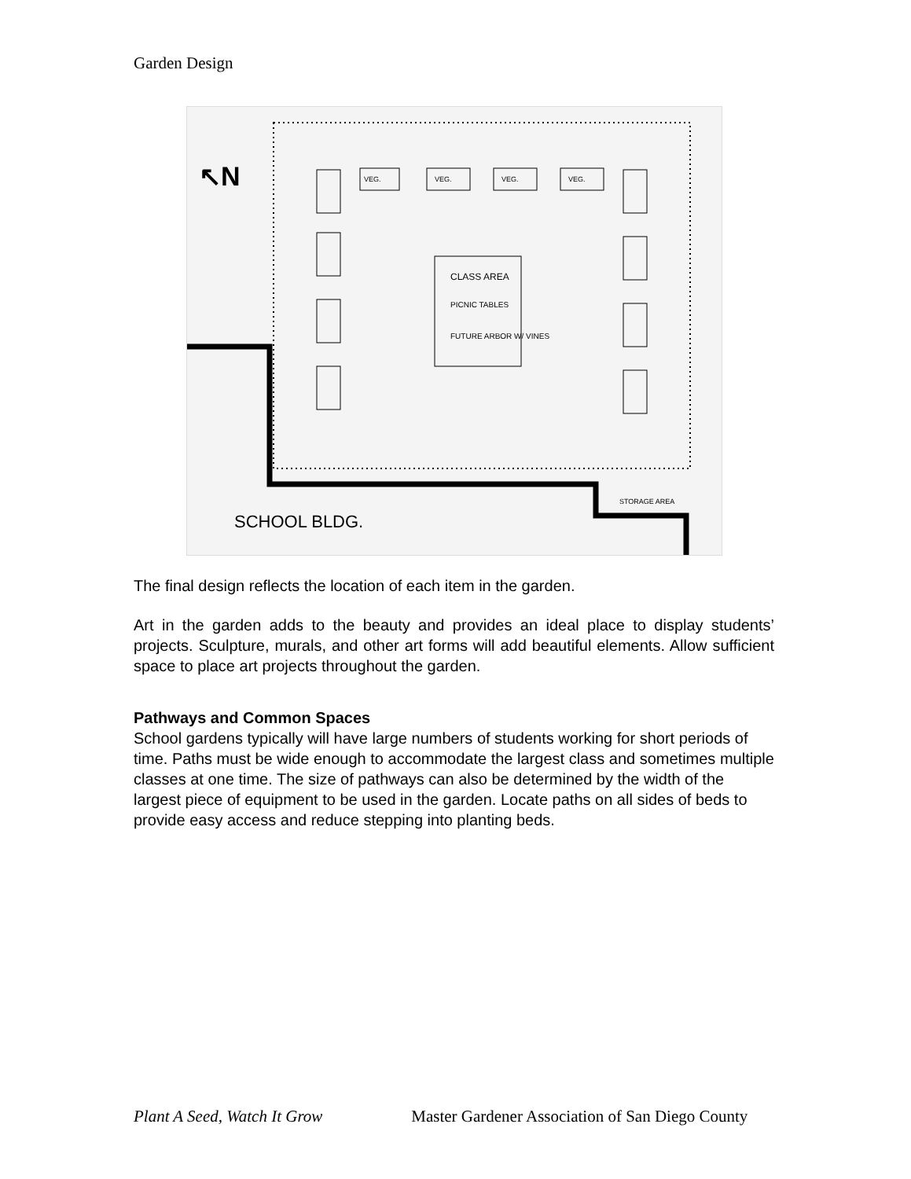Garden Design
↖N
CLASS AREA
PICNIC TABLES
FUTURE ARBOR W/ VINES
VEG.
VEG.
VEG.
VEG.
STORAGE AREA
SCHOOL BLDG.
The final design reflects the location of each item in the garden.
Art in the garden adds to the beauty and provides an ideal place to display students’ projects. Sculpture, murals, and other art forms will add beautiful elements. Allow sufficient space to place art projects throughout the garden.
Pathways and Common Spaces
School gardens typically will have large numbers of students working for short periods of time. Paths must be wide enough to accommodate the largest class and sometimes multiple classes at one time. The size of pathways can also be determined by the width of the largest piece of equipment to be used in the garden. Locate paths on all sides of beds to provide easy access and reduce stepping into planting beds.
Plant A Seed, Watch It Grow Master Gardener Association of San Diego County